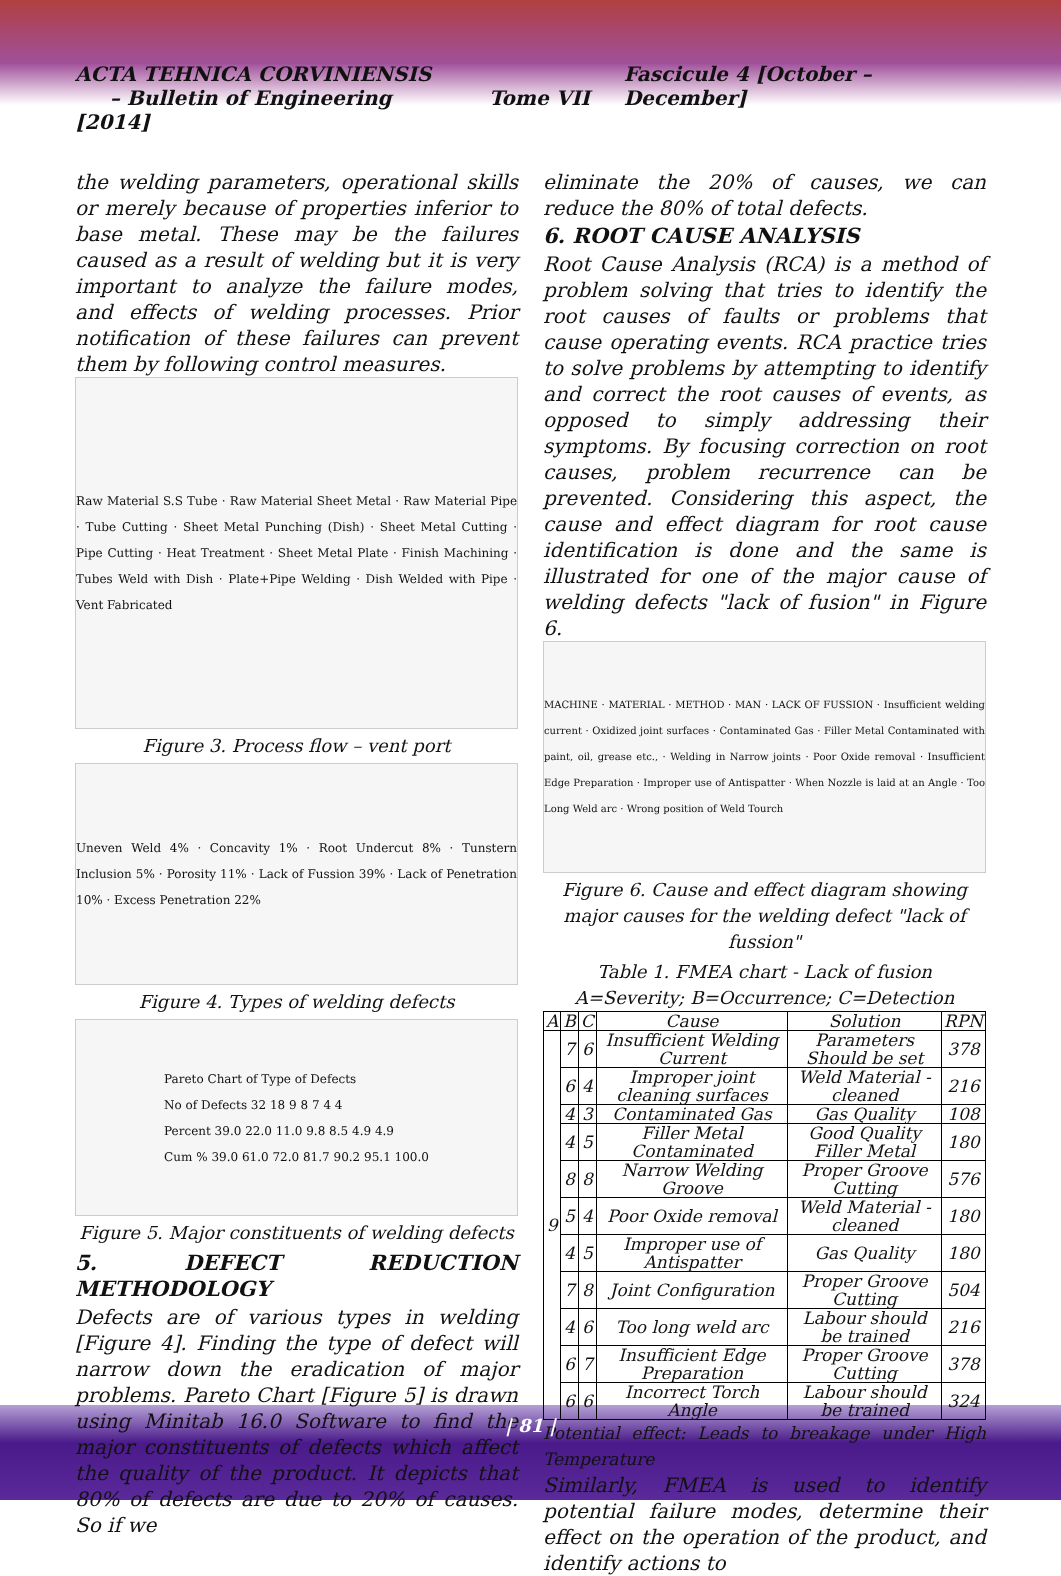ACTA TEHNICA CORVINIENSIS
– Bulletin of Engineering Tome VII [2014]
Fascicule 4 [October – December]
the welding parameters, operational skills or merely because of properties inferior to base metal. These may be the failures caused as a result of welding but it is very important to analyze the failure modes, and effects of welding processes. Prior notification of these failures can prevent them by following control measures.
Raw Material S.S Tube · Raw Material Sheet Metal · Raw Material Pipe · Tube Cutting · Sheet Metal Punching (Dish) · Sheet Metal Cutting · Pipe Cutting · Heat Treatment · Sheet Metal Plate · Finish Machining · Tubes Weld with Dish · Plate+Pipe Welding · Dish Welded with Pipe · Vent Fabricated
Figure 3. Process flow – vent port
Uneven Weld 4% · Concavity 1% · Root Undercut 8% · Tunstern Inclusion 5% · Porosity 11% · Lack of Fussion 39% · Lack of Penetration 10% · Excess Penetration 22%
Figure 4. Types of welding defects
Pareto Chart of Type of Defects
No of Defects 32 18 9 8 7 4 4
Percent 39.0 22.0 11.0 9.8 8.5 4.9 4.9
Cum % 39.0 61.0 72.0 81.7 90.2 95.1 100.0
Figure 5. Major constituents of welding defects
5. DEFECT REDUCTION METHODOLOGY
Defects are of various types in welding [Figure 4]. Finding the type of defect will narrow down the eradication of major problems. Pareto Chart [Figure 5] is drawn using Minitab 16.0 Software to find the major constituents of defects which affect the quality of the product. It depicts that 80% of defects are due to 20% of causes. So if we
eliminate the 20% of causes, we can reduce the 80% of total defects.
6. ROOT CAUSE ANALYSIS
Root Cause Analysis (RCA) is a method of problem solving that tries to identify the root causes of faults or problems that cause operating events. RCA practice tries to solve problems by attempting to identify and correct the root causes of events, as opposed to simply addressing their symptoms. By focusing correction on root causes, problem recurrence can be prevented. Considering this aspect, the cause and effect diagram for root cause identification is done and the same is illustrated for one of the major cause of welding defects "lack of fusion" in Figure 6.
MACHINE · MATERIAL · METHOD · MAN · LACK OF FUSSION · Insufficient welding current · Oxidized joint surfaces · Contaminated Gas · Filler Metal Contaminated with paint, oil, grease etc., · Welding in Narrow joints · Poor Oxide removal · Insufficient Edge Preparation · Improper use of Antispatter · When Nozzle is laid at an Angle · Too Long Weld arc · Wrong position of Weld Tourch
Figure 6. Cause and effect diagram showing major causes for the welding defect "lack of fussion"
Table 1. FMEA chart - Lack of fusion
A=Severity; B=Occurrence; C=Detection
| A | B | C | Cause | Solution | RPN |
| --- | --- | --- | --- | --- | --- |
| 9 | 7 | 6 | Insufficient Welding Current | Parameters Should be set | 378 |
| | 6 | 4 | Improper joint cleaning surfaces | Weld Material -cleaned | 216 |
| | 4 | 3 | Contaminated Gas | Gas Quality | 108 |
| | 4 | 5 | Filler Metal Contaminated | Good Quality Filler Metal | 180 |
| | 8 | 8 | Narrow Welding Groove | Proper Groove Cutting | 576 |
| | 5 | 4 | Poor Oxide removal | Weld Material -cleaned | 180 |
| | 4 | 5 | Improper use of Antispatter | Gas Quality | 180 |
| | 7 | 8 | Joint Configuration | Proper Groove Cutting | 504 |
| | 4 | 6 | Too long weld arc | Labour should be trained | 216 |
| | 6 | 7 | Insufficient Edge Preparation | Proper Groove Cutting | 378 |
| | 6 | 6 | Incorrect Torch Angle | Labour should be trained | 324 |
Potential effect: Leads to breakage under High Temperature
Similarly, FMEA is used to identify potential failure modes, determine their effect on the operation of the product, and identify actions to
| 81 |